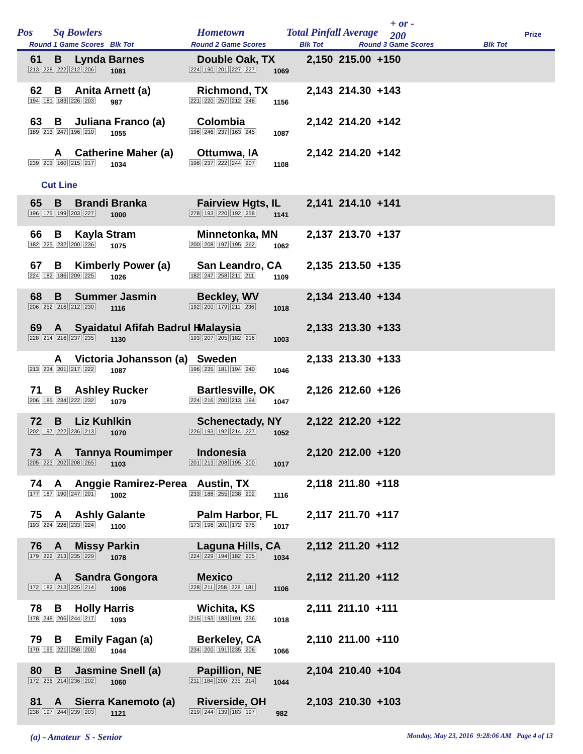Pos Sq Bowlers Hometown Total Pinfall Average
+ or -
200 Prize
Round 1 Game Scores Blk Tot Round 2 Game Scores Blk Tot Round 3 Game Scores Blk Tot
61 B Lynda Barnes Double Oak, TX 2,150 215.00 +150
213 228 222 212 206 1081 224 190 201 227 227 1069
62 B Anita Arnett (a) Richmond, TX 2,143 214.30 +143
194 181 183 226 203 987 221 220 257 212 246 1156
63 B Juliana Franco (a) Colombia 2,142 214.20 +142
189 213 247 196 210 1055 196 246 237 163 245 1087
A Catherine Maher (a) Ottumwa, IA 2,142 214.20 +142
239 203 160 215 217 1034 198 237 222 244 207 1108
Cut Line
65 B Brandi Branka Fairview Hgts, IL 2,141 214.10 +141
196 175 199 203 227 1000 278 193 220 192 258 1141
66 B Kayla Stram Minnetonka, MN 2,137 213.70 +137
182 225 232 200 236 1075 200 208 197 195 262 1062
67 B Kimberly Power (a) San Leandro, CA 2,135 213.50 +135
224 182 186 209 225 1026 182 247 258 211 211 1109
68 B Summer Jasmin Beckley, WV 2,134 213.40 +134
206 252 216 212 230 1116 192 200 179 211 236 1018
69 A Syaidatul Afifah Badrul H Malaysia 2,133 213.30 +133
228 214 216 237 235 1130 193 207 205 182 216 1003
A Victoria Johansson (a) Sweden 2,133 213.30 +133
213 234 201 217 222 1087 196 235 181 194 240 1046
71 B Ashley Rucker Bartlesville, OK 2,126 212.60 +126
206 185 234 222 232 1079 224 216 200 213 194 1047
72 B Liz Kuhlkin Schenectady, NY 2,122 212.20 +122
202 197 222 236 213 1070 226 193 192 214 227 1052
73 A Tannya Roumimper Indonesia 2,120 212.00 +120
205 223 202 208 265 1103 201 213 208 195 200 1017
74 A Anggie Ramirez-Perea Austin, TX 2,118 211.80 +118
177 187 190 247 201 1002 233 188 255 238 202 1116
75 A Ashly Galante Palm Harbor, FL 2,117 211.70 +117
193 224 226 233 224 1100 173 196 201 172 275 1017
76 A Missy Parkin Laguna Hills, CA 2,112 211.20 +112
179 222 213 235 229 1078 224 229 194 182 205 1034
A Sandra Gongora Mexico 2,112 211.20 +112
172 182 213 225 214 1006 228 211 258 228 181 1106
78 B Holly Harris Wichita, KS 2,111 211.10 +111
178 248 206 244 217 1093 215 193 183 191 236 1018
79 B Emily Fagan (a) Berkeley, CA 2,110 211.00 +110
170 195 221 258 200 1044 234 200 191 235 206 1066
80 B Jasmine Snell (a) Papillion, NE 2,104 210.40 +104
172 236 214 236 202 1060 211 184 200 235 214 1044
81 A Sierra Kanemoto (a) Riverside, OH 2,103 210.30 +103
238 197 244 239 203 1121 219 244 139 183 197 982
(a) - Amateur S - Senior Monday, May 23, 2016 9:28:06 AM Page 4 of 13